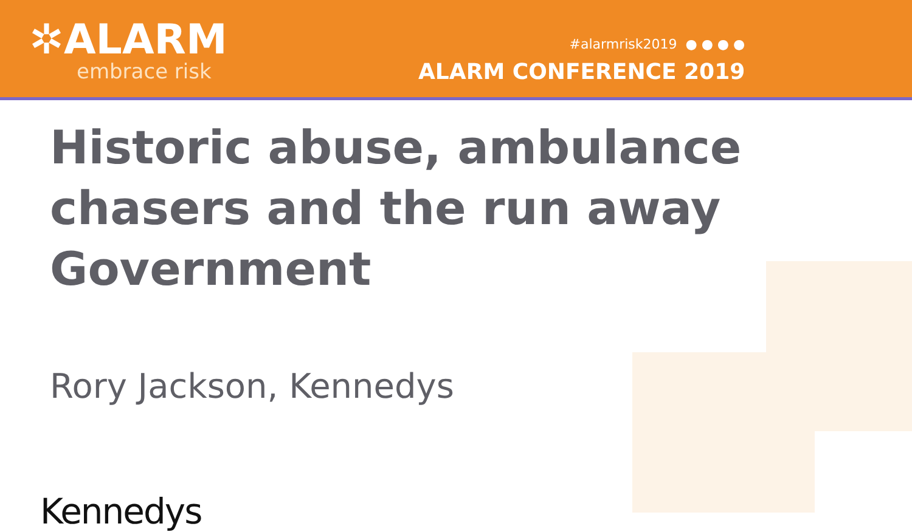✲ALARM
embrace risk
#alarmrisk2019 ● ● ● ●
ALARM CONFERENCE 2019
Historic abuse, ambulance chasers and the run away Government
Rory Jackson, Kennedys
Kennedys